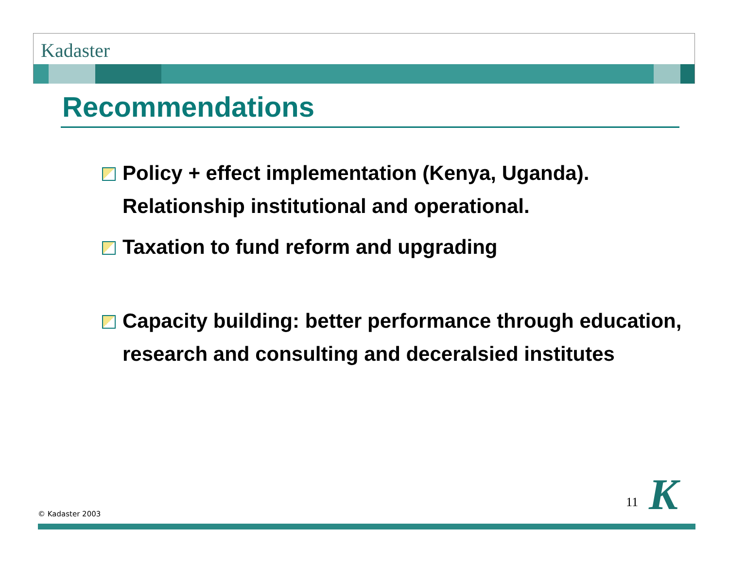Kadaster
Recommendations
Policy + effect implementation (Kenya, Uganda). Relationship institutional and operational.
Taxation to fund reform and upgrading
Capacity building: better performance through education, research and consulting and deceralsied institutes
© Kadaster 2003
11 K